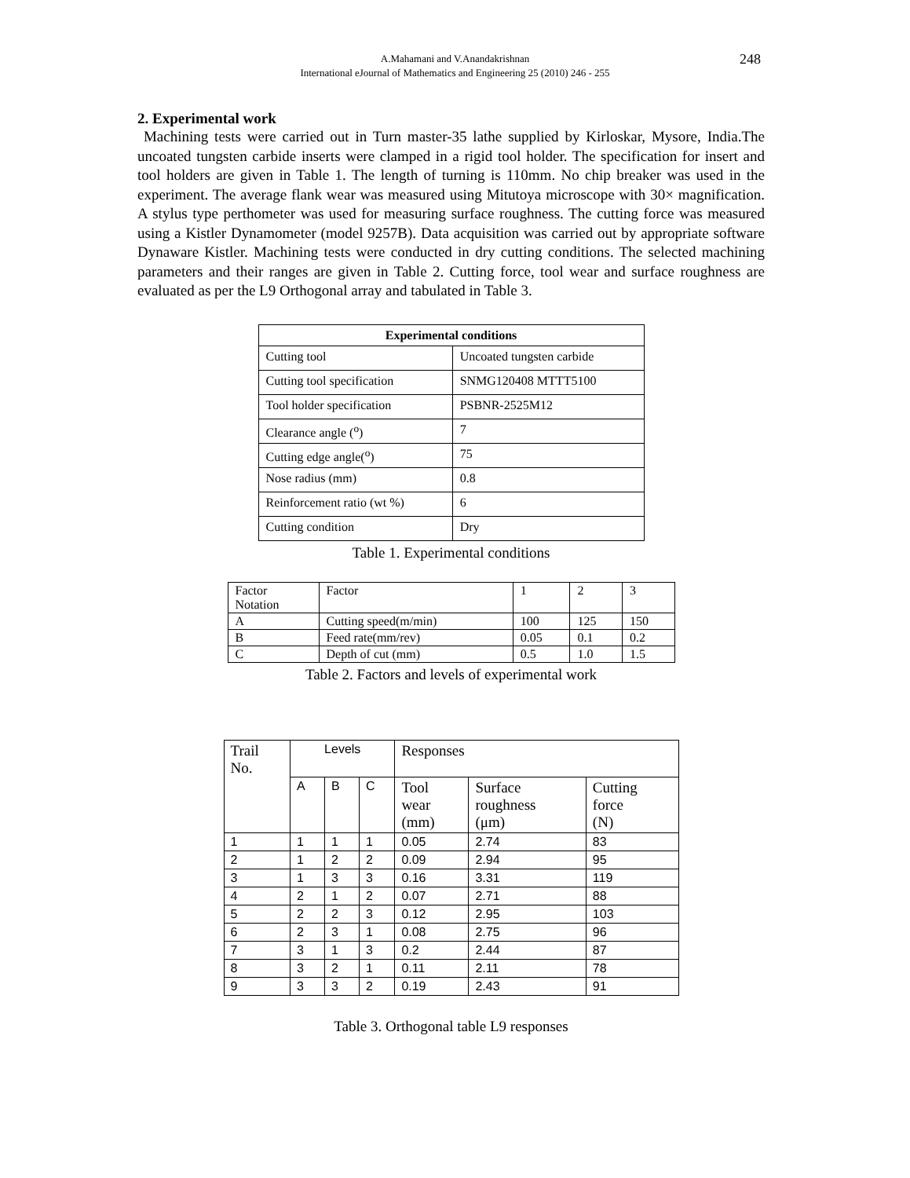A.Mahamani and V.Anandakrishnan
International eJournal of Mathematics and Engineering 25 (2010) 246 - 255
248
2. Experimental work
Machining tests were carried out in Turn master-35 lathe supplied by Kirloskar, Mysore, India.The uncoated tungsten carbide inserts were clamped in a rigid tool holder. The specification for insert and tool holders are given in Table 1. The length of turning is 110mm. No chip breaker was used in the experiment. The average flank wear was measured using Mitutoya microscope with 30× magnification. A stylus type perthometer was used for measuring surface roughness. The cutting force was measured using a Kistler Dynamometer (model 9257B). Data acquisition was carried out by appropriate software Dynaware Kistler. Machining tests were conducted in dry cutting conditions. The selected machining parameters and their ranges are given in Table 2. Cutting force, tool wear and surface roughness are evaluated as per the L9 Orthogonal array and tabulated in Table 3.
| Experimental conditions | |
| --- | --- |
| Cutting tool | Uncoated tungsten carbide |
| Cutting tool specification | SNMG120408 MTTT5100 |
| Tool holder specification | PSBNR-2525M12 |
| Clearance angle (<sup>o</sup>) | 7 |
| Cutting edge angle(<sup>o</sup>) | 75 |
| Nose radius (mm) | 0.8 |
| Reinforcement ratio (wt %) | 6 |
| Cutting condition | Dry |
Table 1. Experimental conditions
| Factor Notation | Factor | 1 | 2 | 3 |
| A | Cutting speed(m/min) | 100 | 125 | 150 |
| B | Feed rate(mm/rev) | 0.05 | 0.1 | 0.2 |
| C | Depth of cut (mm) | 0.5 | 1.0 | 1.5 |
Table 2. Factors and levels of experimental work
| Trail No. | Levels | | | Responses | | |
| | A | B | C | Tool wear (mm) | Surface roughness (μm) | Cutting force (N) |
| 1 | 1 | 1 | 1 | 0.05 | 2.74 | 83 |
| 2 | 1 | 2 | 2 | 0.09 | 2.94 | 95 |
| 3 | 1 | 3 | 3 | 0.16 | 3.31 | 119 |
| 4 | 2 | 1 | 2 | 0.07 | 2.71 | 88 |
| 5 | 2 | 2 | 3 | 0.12 | 2.95 | 103 |
| 6 | 2 | 3 | 1 | 0.08 | 2.75 | 96 |
| 7 | 3 | 1 | 3 | 0.2 | 2.44 | 87 |
| 8 | 3 | 2 | 1 | 0.11 | 2.11 | 78 |
| 9 | 3 | 3 | 2 | 0.19 | 2.43 | 91 |
Table 3. Orthogonal table L9 responses